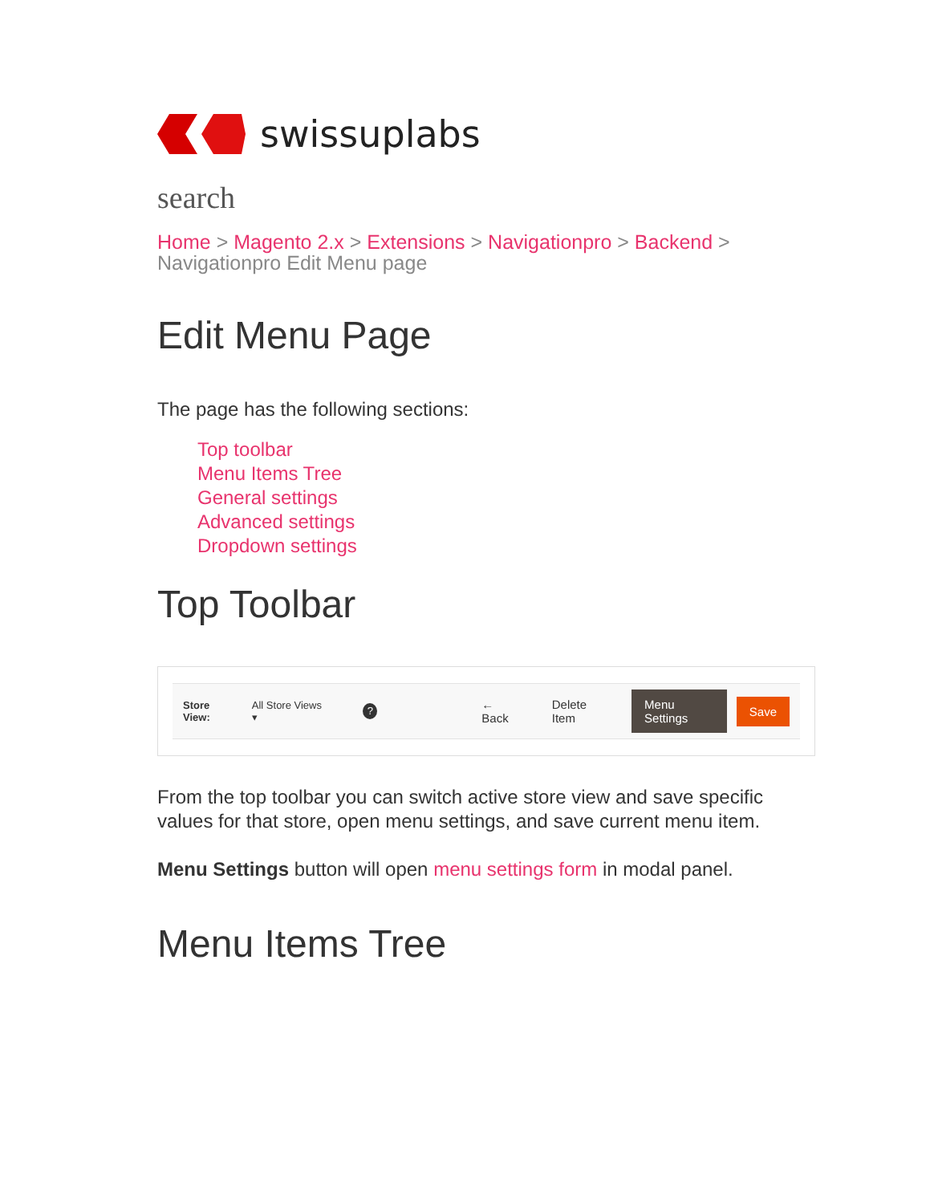swissuplabs
search
Home > Magento 2.x > Extensions > Navigationpro > Backend >
Navigationpro Edit Menu page
Edit Menu Page
The page has the following sections:
Top toolbar
Menu Items Tree
General settings
Advanced settings
Dropdown settings
Top Toolbar
Store View: All Store Views ▾? ← Back Delete Item Menu Settings Save
From the top toolbar you can switch active store view and save specific values for that store, open menu settings, and save current menu item.
Menu Settings button will open menu settings form in modal panel.
Menu Items Tree